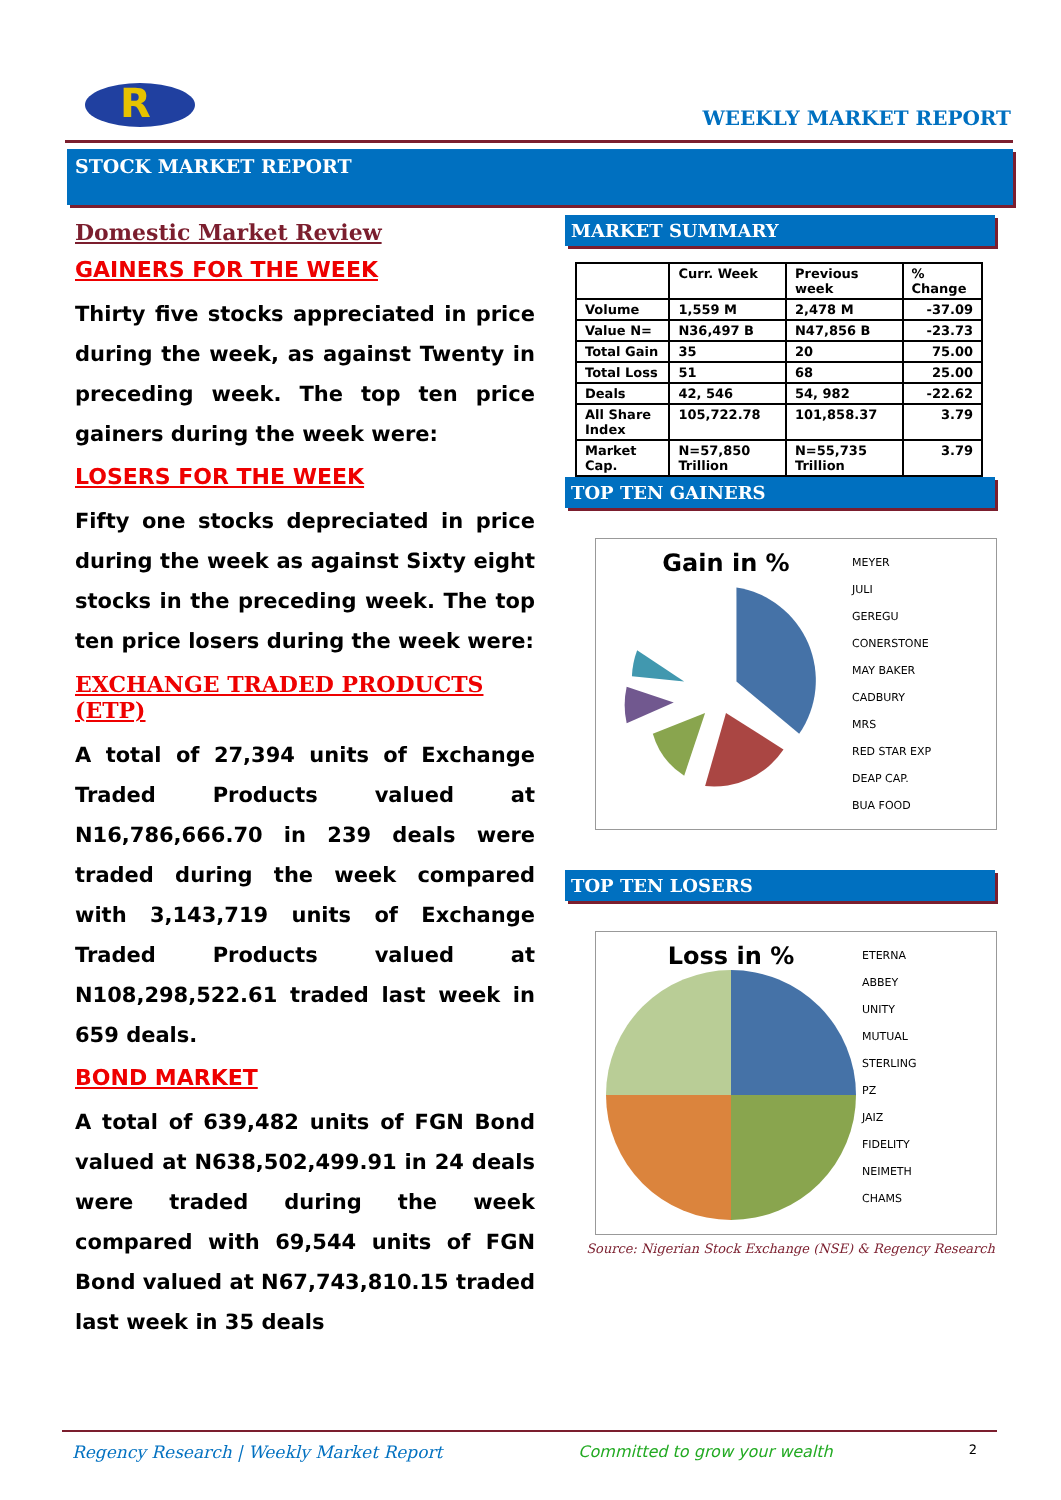R
WEEKLY MARKET REPORT
STOCK MARKET REPORT
Domestic Market Review
GAINERS FOR THE WEEK
Thirty five stocks appreciated in price during the week, as against Twenty in preceding week. The top ten price gainers during the week were:
LOSERS FOR THE WEEK
Fifty one stocks depreciated in price during the week as against Sixty eight stocks in the preceding week. The top ten price losers during the week were:
EXCHANGE TRADED PRODUCTS (ETP)
A total of 27,394 units of Exchange Traded Products valued at N16,786,666.70 in 239 deals were traded during the week compared with 3,143,719 units of Exchange Traded Products valued at N108,298,522.61 traded last week in 659 deals.
BOND MARKET
A total of 639,482 units of FGN Bond valued at N638,502,499.91 in 24 deals were traded during the week compared with 69,544 units of FGN Bond valued at N67,743,810.15 traded last week in 35 deals
MARKET SUMMARY
| | Curr. Week | Previous week | % Change |
| --- | --- | --- | --- |
| Volume | 1,559 M | 2,478 M | -37.09 |
| Value N= | N36,497 B | N47,856 B | -23.73 |
| Total Gain | 35 | 20 | 75.00 |
| Total Loss | 51 | 68 | 25.00 |
| Deals | 42, 546 | 54, 982 | -22.62 |
| All Share Index | 105,722.78 | 101,858.37 | 3.79 |
| Market Cap. | N=57,850 Trillion | N=55,735 Trillion | 3.79 |
TOP TEN GAINERS
Gain in %
MEYER
JULI
GEREGU
CONERSTONE
MAY BAKER
CADBURY
MRS
RED STAR EXP
DEAP CAP.
BUA FOOD
TOP TEN LOSERS
Loss in %
ETERNA
ABBEY
UNITY
MUTUAL
STERLING
PZ
JAIZ
FIDELITY
NEIMETH
CHAMS
Source: Nigerian Stock Exchange (NSE) & Regency Research
Regency Research | Weekly Market Report Committed to grow your wealth 2